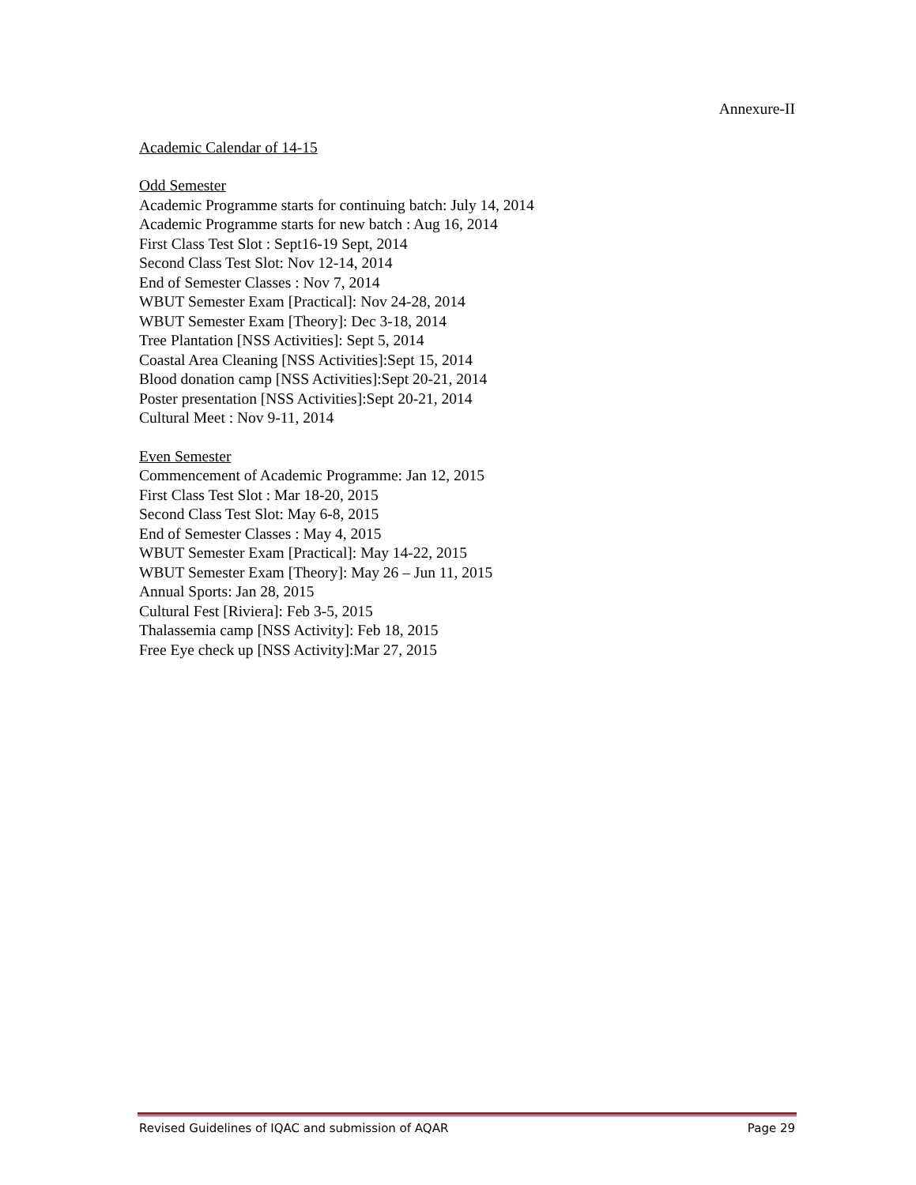Annexure-II
Academic Calendar of 14-15
Odd Semester
Academic Programme starts for continuing batch: July 14, 2014
Academic Programme starts for new batch : Aug 16, 2014
First Class Test Slot : Sept16-19 Sept, 2014
Second Class Test Slot: Nov 12-14, 2014
End of Semester Classes : Nov 7, 2014
WBUT Semester Exam [Practical]: Nov 24-28, 2014
WBUT Semester Exam [Theory]: Dec 3-18, 2014
Tree Plantation [NSS Activities]: Sept 5, 2014
Coastal Area Cleaning [NSS Activities]:Sept 15, 2014
Blood donation camp [NSS Activities]:Sept 20-21, 2014
Poster presentation [NSS Activities]:Sept 20-21, 2014
Cultural Meet : Nov 9-11, 2014
Even Semester
Commencement of Academic Programme: Jan 12, 2015
First Class Test Slot : Mar 18-20, 2015
Second Class Test Slot: May 6-8, 2015
End of Semester Classes : May 4, 2015
WBUT Semester Exam [Practical]: May 14-22, 2015
WBUT Semester Exam [Theory]: May 26 – Jun 11, 2015
Annual Sports: Jan 28, 2015
Cultural Fest [Riviera]: Feb 3-5, 2015
Thalassemia camp [NSS Activity]: Feb 18, 2015
Free Eye check up [NSS Activity]:Mar 27, 2015
Revised Guidelines of IQAC and submission of AQAR Page 29